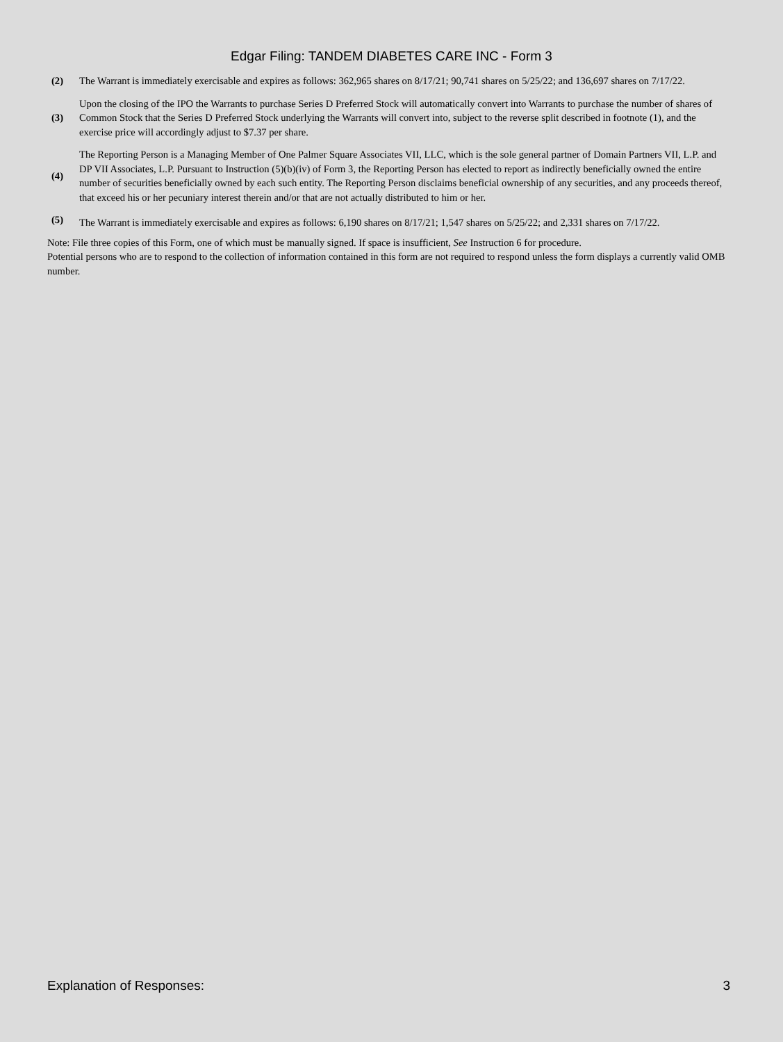Edgar Filing: TANDEM DIABETES CARE INC - Form 3
| (2) | The Warrant is immediately exercisable and expires as follows: 362,965 shares on 8/17/21; 90,741 shares on 5/25/22; and 136,697 shares on 7/17/22. |
| (3) | Upon the closing of the IPO the Warrants to purchase Series D Preferred Stock will automatically convert into Warrants to purchase the number of shares of Common Stock that the Series D Preferred Stock underlying the Warrants will convert into, subject to the reverse split described in footnote (1), and the exercise price will accordingly adjust to $7.37 per share. |
| (4) | The Reporting Person is a Managing Member of One Palmer Square Associates VII, LLC, which is the sole general partner of Domain Partners VII, L.P. and DP VII Associates, L.P. Pursuant to Instruction (5)(b)(iv) of Form 3, the Reporting Person has elected to report as indirectly beneficially owned the entire number of securities beneficially owned by each such entity. The Reporting Person disclaims beneficial ownership of any securities, and any proceeds thereof, that exceed his or her pecuniary interest therein and/or that are not actually distributed to him or her. |
| (5) | The Warrant is immediately exercisable and expires as follows: 6,190 shares on 8/17/21; 1,547 shares on 5/25/22; and 2,331 shares on 7/17/22. |
Note: File three copies of this Form, one of which must be manually signed. If space is insufficient, See Instruction 6 for procedure.
Potential persons who are to respond to the collection of information contained in this form are not required to respond unless the form displays a currently valid OMB number.
Explanation of Responses: 3